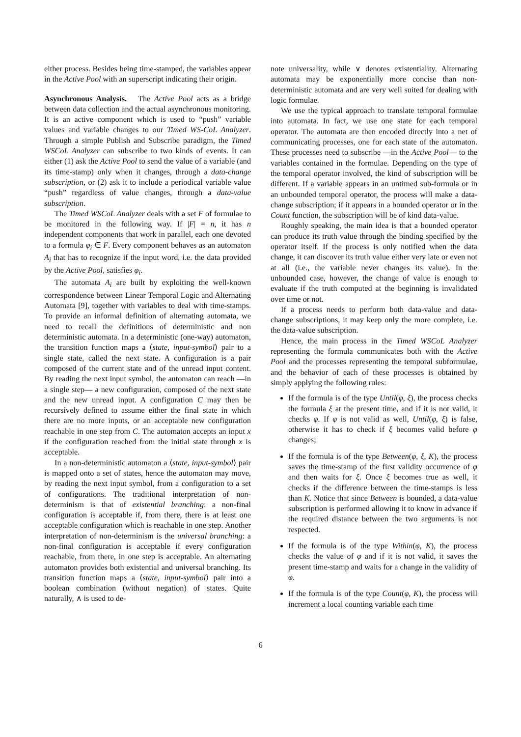either process. Besides being time-stamped, the variables appear in the Active Pool with an superscript indicating their origin.
Asynchronous Analysis. The Active Pool acts as a bridge between data collection and the actual asynchronous monitoring. It is an active component which is used to “push” variable values and variable changes to our Timed WS-CoL Analyzer. Through a simple Publish and Subscribe paradigm, the Timed WSCoL Analyzer can subscribe to two kinds of events. It can either (1) ask the Active Pool to send the value of a variable (and its time-stamp) only when it changes, through a data-change subscription, or (2) ask it to include a periodical variable value “push” regardless of value changes, through a data-value subscription.
The Timed WSCoL Analyzer deals with a set F of formulae to be monitored in the following way. If |F| = n, it has n independent components that work in parallel, each one devoted to a formula φ<sub>i</sub> ∈ F. Every component behaves as an automaton A<sub>i</sub> that has to recognize if the input word, i.e. the data provided by the Active Pool, satisfies φ<sub>i</sub>.
The automata A<sub>i</sub> are built by exploiting the well-known correspondence between Linear Temporal Logic and Alternating Automata [9], together with variables to deal with time-stamps. To provide an informal definition of alternating automata, we need to recall the definitions of deterministic and non deterministic automata. In a deterministic (one-way) automaton, the transition function maps a ⟨state, input-symbol⟩ pair to a single state, called the next state. A configuration is a pair composed of the current state and of the unread input content. By reading the next input symbol, the automaton can reach —in a single step— a new configuration, composed of the next state and the new unread input. A configuration C may then be recursively defined to assume either the final state in which there are no more inputs, or an acceptable new configuration reachable in one step from C. The automaton accepts an input x if the configuration reached from the initial state through x is acceptable.
In a non-deterministic automaton a ⟨state, input-symbol⟩ pair is mapped onto a set of states, hence the automaton may move, by reading the next input symbol, from a configuration to a set of configurations. The traditional interpretation of non-determinism is that of existential branching: a non-final configuration is acceptable if, from there, there is at least one acceptable configuration which is reachable in one step. Another interpretation of non-determinism is the universal branching: a non-final configuration is acceptable if every configuration reachable, from there, in one step is acceptable. An alternating automaton provides both existential and universal branching. Its transition function maps a ⟨state, input-symbol⟩ pair into a boolean combination (without negation) of states. Quite naturally, ∧ is used to de-
note universality, while ∨ denotes existentiality. Alternating automata may be exponentially more concise than non-deterministic automata and are very well suited for dealing with logic formulae.
We use the typical approach to translate temporal formulae into automata. In fact, we use one state for each temporal operator. The automata are then encoded directly into a net of communicating processes, one for each state of the automaton. These processes need to subscribe —in the Active Pool— to the variables contained in the formulae. Depending on the type of the temporal operator involved, the kind of subscription will be different. If a variable appears in an untimed sub-formula or in an unbounded temporal operator, the process will make a data-change subscription; if it appears in a bounded operator or in the Count function, the subscription will be of kind data-value.
Roughly speaking, the main idea is that a bounded operator can produce its truth value through the binding specified by the operator itself. If the process is only notified when the data change, it can discover its truth value either very late or even not at all (i.e., the variable never changes its value). In the unbounded case, however, the change of value is enough to evaluate if the truth computed at the beginning is invalidated over time or not.
If a process needs to perform both data-value and data-change subscriptions, it may keep only the more complete, i.e. the data-value subscription.
Hence, the main process in the Timed WSCoL Analyzer representing the formula communicates both with the Active Pool and the processes representing the temporal subformulae, and the behavior of each of these processes is obtained by simply applying the following rules:
If the formula is of the type Until(φ, ξ), the process checks the formula ξ at the present time, and if it is not valid, it checks φ. If φ is not valid as well, Until(φ, ξ) is false, otherwise it has to check if ξ becomes valid before φ changes;
If the formula is of the type Between(φ, ξ, K), the process saves the time-stamp of the first validity occurrence of φ and then waits for ξ. Once ξ becomes true as well, it checks if the difference between the time-stamps is less than K. Notice that since Between is bounded, a data-value subscription is performed allowing it to know in advance if the required distance between the two arguments is not respected.
If the formula is of the type Within(φ, K), the process checks the value of φ and if it is not valid, it saves the present time-stamp and waits for a change in the validity of φ.
If the formula is of the type Count(φ, K), the process will increment a local counting variable each time
6